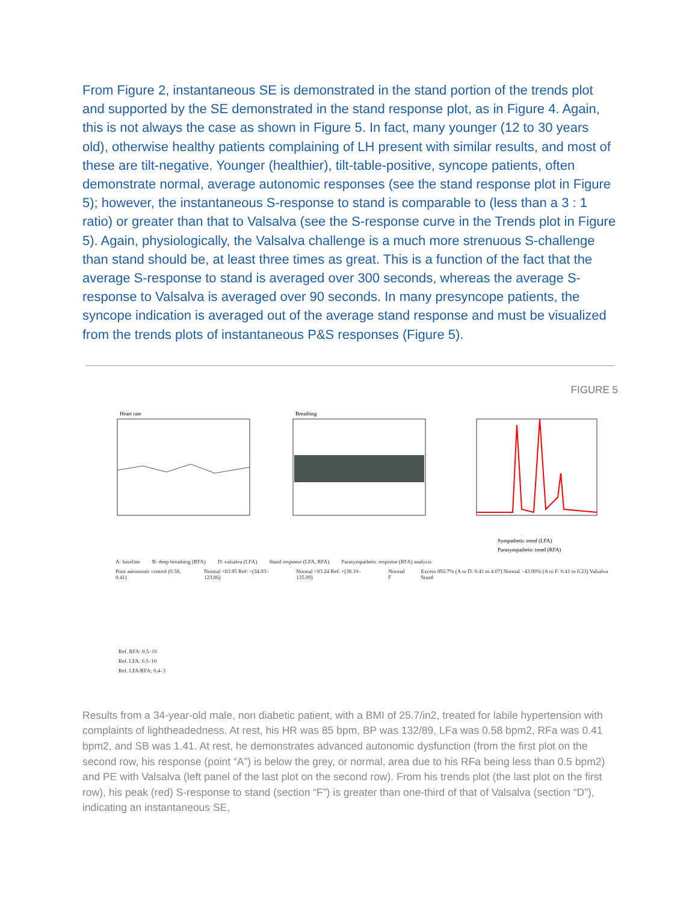From Figure 2, instantaneous SE is demonstrated in the stand portion of the trends plot and supported by the SE demonstrated in the stand response plot, as in Figure 4. Again, this is not always the case as shown in Figure 5. In fact, many younger (12 to 30 years old), otherwise healthy patients complaining of LH present with similar results, and most of these are tilt-negative. Younger (healthier), tilt-table-positive, syncope patients, often demonstrate normal, average autonomic responses (see the stand response plot in Figure 5); however, the instantaneous S-response to stand is comparable to (less than a 3 : 1 ratio) or greater than that to Valsalva (see the S-response curve in the Trends plot in Figure 5). Again, physiologically, the Valsalva challenge is a much more strenuous S-challenge than stand should be, at least three times as great. This is a function of the fact that the average S-response to stand is averaged over 300 seconds, whereas the average S-response to Valsalva is averaged over 90 seconds. In many presyncope patients, the syncope indication is averaged out of the average stand response and must be visualized from the trends plots of instantaneous P&S responses (Figure 5).
FIGURE 5
Heart rate
Breathing
Sympathetic trend (LFA)
Parasympathetic trend (RFA)
A: baseline B: deep breathing (RFA) D: valsalva (LFA) Stand response (LFA, RFA) Parasympathetic response (RFA) analysis
Poor autonomic control (0.58, 0.41) Normal ×83.85 Ref: ×(34.93–123.86) Normal ×83.24 Ref: ×(38.10–135.09) Normal F Excess 892.7% (A to D: 0.41 to 4.07) Normal −43.90% (A to F: 0.41 to 0.23) Valsalva Stand
Ref. RFA: 0.5–10
Ref. LFA: 0.5–10
Ref. LFA/RFA: 0.4–3
Results from a 34-year-old male, non diabetic patient, with a BMI of 25.7/in2, treated for labile hypertension with complaints of lightheadedness. At rest, his HR was 85 bpm, BP was 132/89, LFa was 0.58 bpm2, RFa was 0.41 bpm2, and SB was 1.41. At rest, he demonstrates advanced autonomic dysfunction (from the first plot on the second row, his response (point “A”) is below the grey, or normal, area due to his RFa being less than 0.5 bpm2) and PE with Valsalva (left panel of the last plot on the second row). From his trends plot (the last plot on the first row), his peak (red) S-response to stand (section “F”) is greater than one-third of that of Valsalva (section “D”), indicating an instantaneous SE,